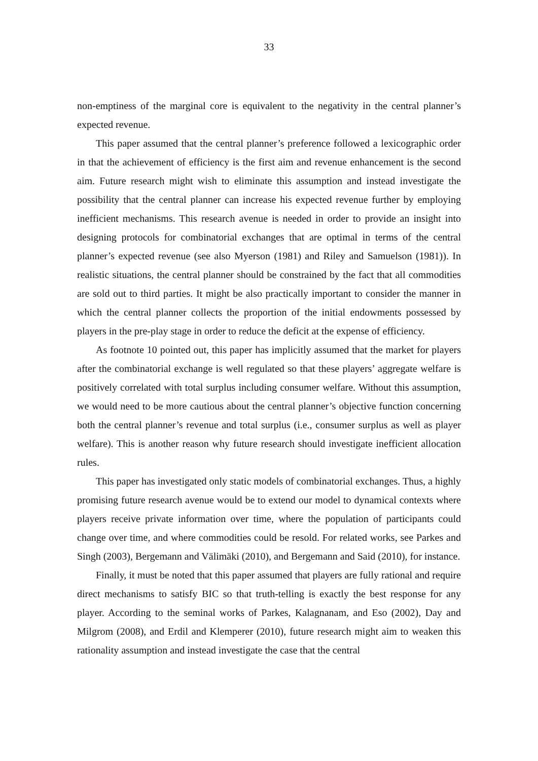33
non-emptiness of the marginal core is equivalent to the negativity in the central planner’s expected revenue.
This paper assumed that the central planner’s preference followed a lexicographic order in that the achievement of efficiency is the first aim and revenue enhancement is the second aim. Future research might wish to eliminate this assumption and instead investigate the possibility that the central planner can increase his expected revenue further by employing inefficient mechanisms. This research avenue is needed in order to provide an insight into designing protocols for combinatorial exchanges that are optimal in terms of the central planner’s expected revenue (see also Myerson (1981) and Riley and Samuelson (1981)). In realistic situations, the central planner should be constrained by the fact that all commodities are sold out to third parties. It might be also practically important to consider the manner in which the central planner collects the proportion of the initial endowments possessed by players in the pre-play stage in order to reduce the deficit at the expense of efficiency.
As footnote 10 pointed out, this paper has implicitly assumed that the market for players after the combinatorial exchange is well regulated so that these players’ aggregate welfare is positively correlated with total surplus including consumer welfare. Without this assumption, we would need to be more cautious about the central planner’s objective function concerning both the central planner’s revenue and total surplus (i.e., consumer surplus as well as player welfare). This is another reason why future research should investigate inefficient allocation rules.
This paper has investigated only static models of combinatorial exchanges. Thus, a highly promising future research avenue would be to extend our model to dynamical contexts where players receive private information over time, where the population of participants could change over time, and where commodities could be resold. For related works, see Parkes and Singh (2003), Bergemann and Välimäki (2010), and Bergemann and Said (2010), for instance.
Finally, it must be noted that this paper assumed that players are fully rational and require direct mechanisms to satisfy BIC so that truth-telling is exactly the best response for any player. According to the seminal works of Parkes, Kalagnanam, and Eso (2002), Day and Milgrom (2008), and Erdil and Klemperer (2010), future research might aim to weaken this rationality assumption and instead investigate the case that the central